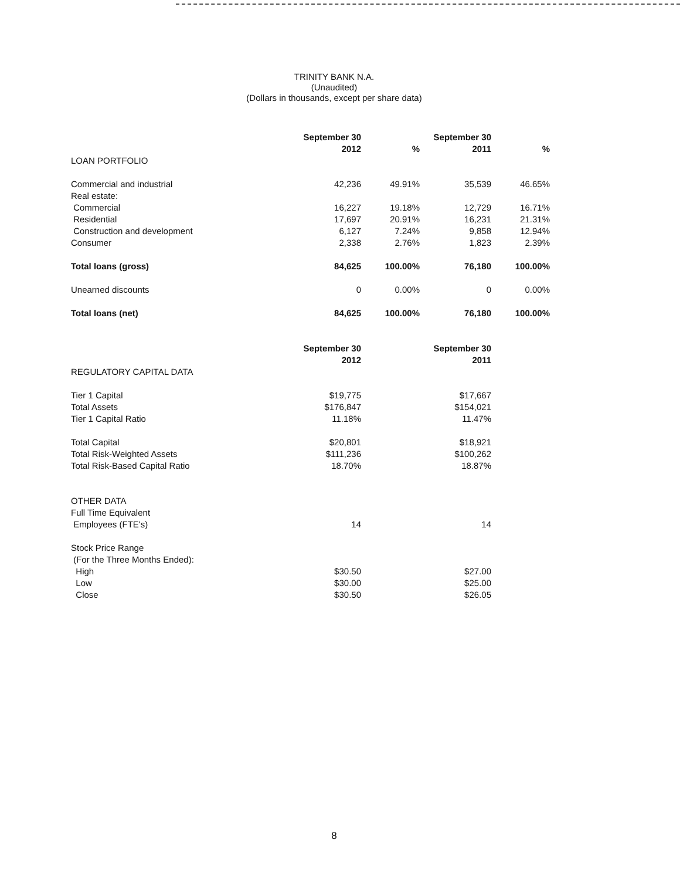TRINITY BANK N.A.
(Unaudited)
(Dollars in thousands, except per share data)
| | September 30 | | September 30 | |
| | 2012 | % | 2011 | % |
| LOAN PORTFOLIO | | | | |
| Commercial and industrial | 42,236 | 49.91% | 35,539 | 46.65% |
| Real estate: | | | | |
| Commercial | 16,227 | 19.18% | 12,729 | 16.71% |
| Residential | 17,697 | 20.91% | 16,231 | 21.31% |
| Construction and development | 6,127 | 7.24% | 9,858 | 12.94% |
| Consumer | 2,338 | 2.76% | 1,823 | 2.39% |
| Total loans (gross) | 84,625 | 100.00% | 76,180 | 100.00% |
| Unearned discounts | 0 | 0.00% | 0 | 0.00% |
| Total loans (net) | 84,625 | 100.00% | 76,180 | 100.00% |
| | September 30 | | September 30 | |
| | 2012 | | 2011 | |
| REGULATORY CAPITAL DATA | | | | |
| Tier 1 Capital | $19,775 | | $17,667 | |
| Total Assets | $176,847 | | $154,021 | |
| Tier 1 Capital Ratio | 11.18% | | 11.47% | |
| Total Capital | $20,801 | | $18,921 | |
| Total Risk-Weighted Assets | $111,236 | | $100,262 | |
| Total Risk-Based Capital Ratio | 18.70% | | 18.87% | |
| OTHER DATA | | | | |
| Full Time Equivalent | | | | |
| Employees (FTE's) | 14 | | 14 | |
| Stock Price Range | | | | |
| (For the Three Months Ended): | | | | |
| High | $30.50 | | $27.00 | |
| Low | $30.00 | | $25.00 | |
| Close | $30.50 | | $26.05 | |
8